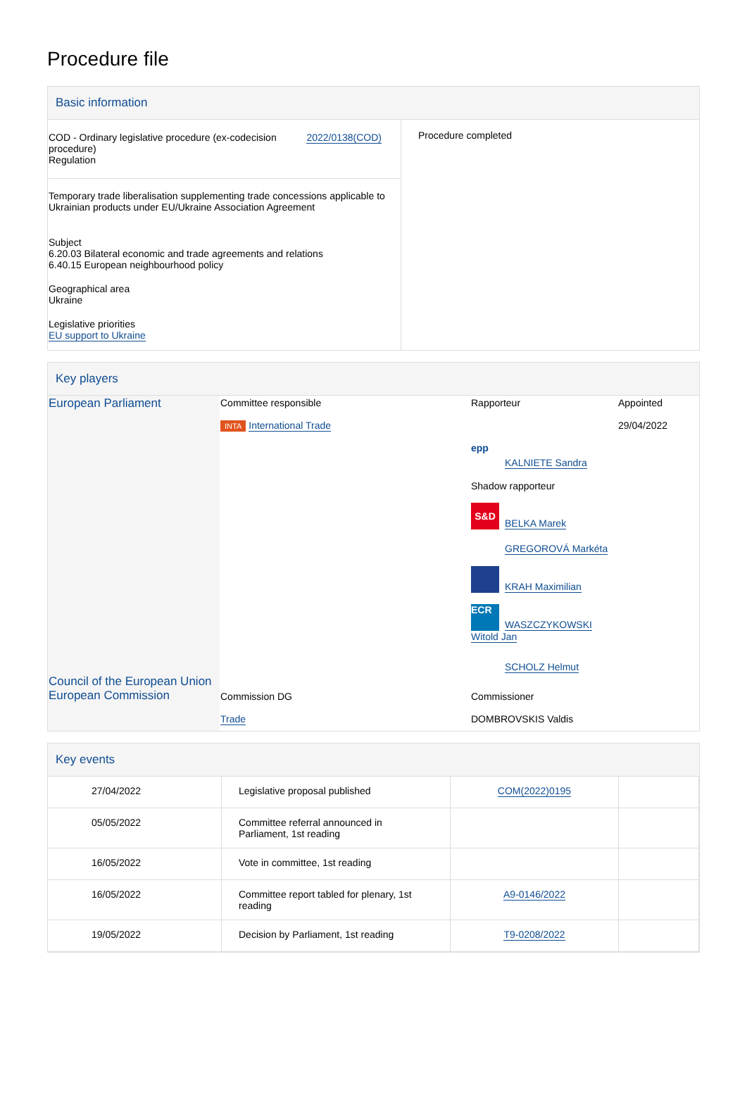Procedure file
Basic information
| COD - Ordinary legislative procedure (ex-codecision procedure) Regulation 2022/0138(COD) Temporary trade liberalisation supplementing trade concessions applicable to Ukrainian products under EU/Ukraine Association Agreement Subject 6.20.03 Bilateral economic and trade agreements and relations 6.40.15 European neighbourhood policy Geographical area Ukraine Legislative priorities EU support to Ukraine | Procedure completed |
Key players
| European Parliament | Committee responsible INTA International Trade | Rapporteur epp KALNIETE Sandra Shadow rapporteur S&D BELKA Marek GREGOROVÁ Markéta KRAH Maximilian ECR WASZCZYKOWSKI Witold Jan SCHOLZ Helmut | Appointed 29/04/2022 |
| Council of the European Union European Commission | Commission DG Trade | Commissioner DOMBROVSKIS Valdis | |
Key events
| 27/04/2022 | Legislative proposal published | COM(2022)0195 | |
| 05/05/2022 | Committee referral announced in Parliament, 1st reading | | |
| 16/05/2022 | Vote in committee, 1st reading | | |
| 16/05/2022 | Committee report tabled for plenary, 1st reading | A9-0146/2022 | |
| 19/05/2022 | Decision by Parliament, 1st reading | T9-0208/2022 | |